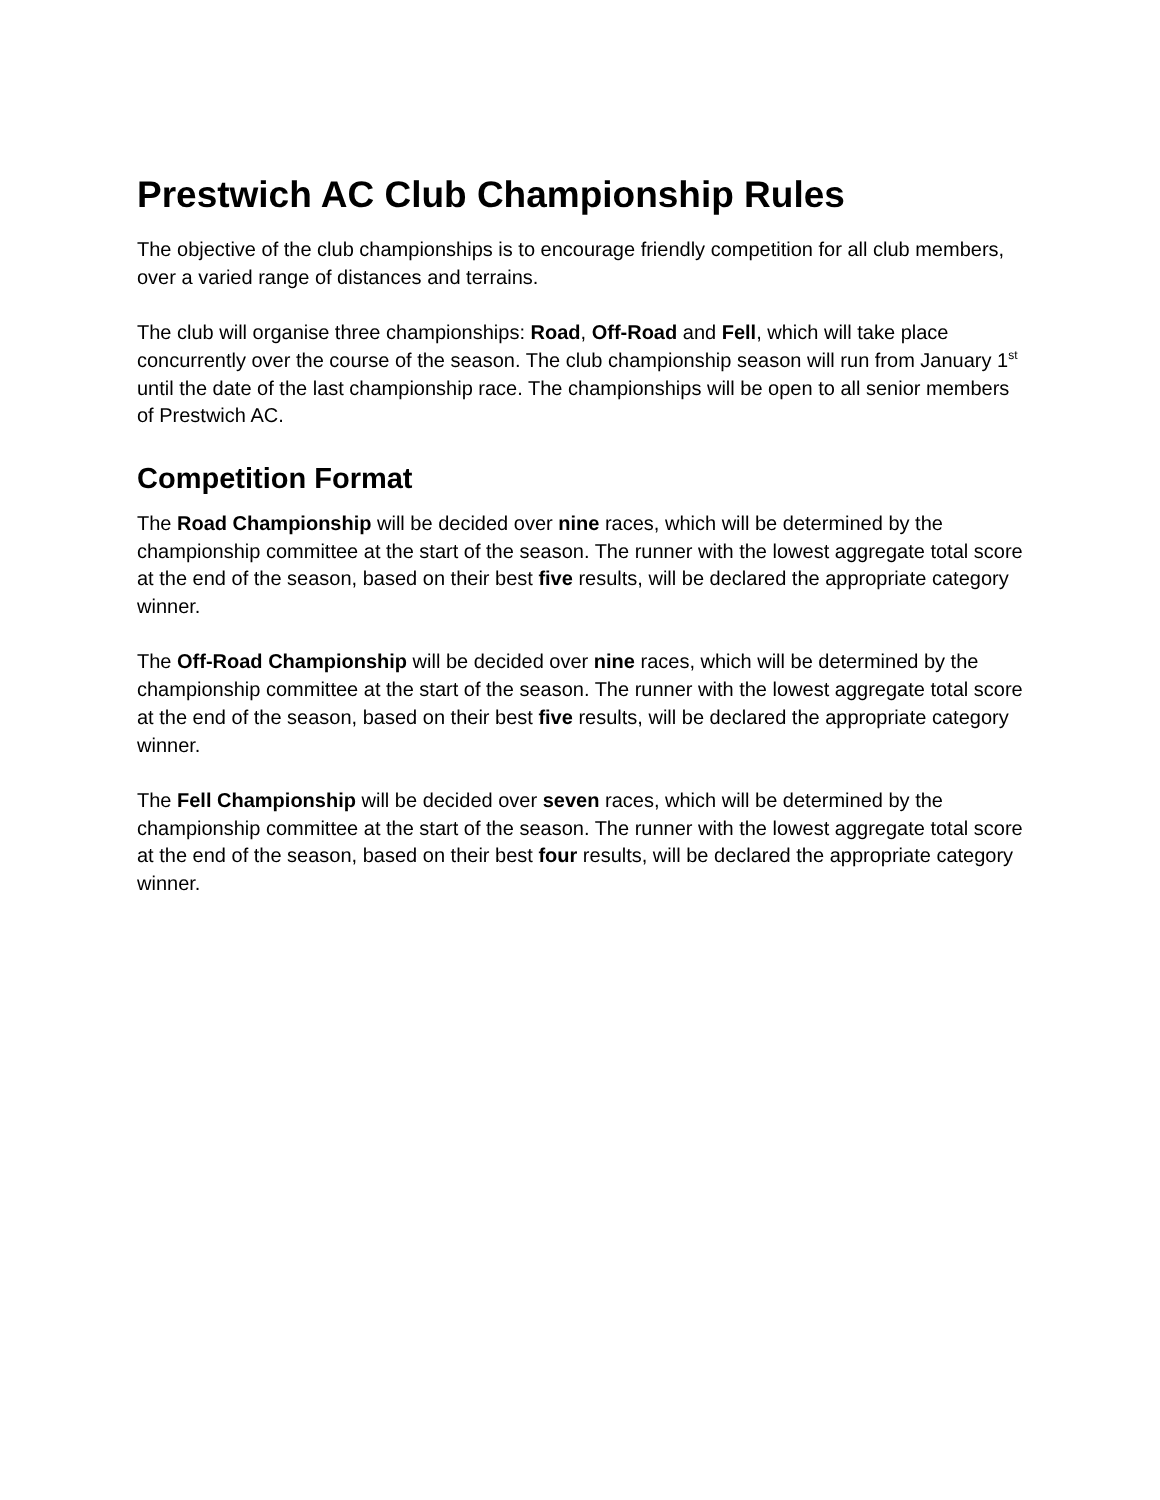Prestwich AC Club Championship Rules
The objective of the club championships is to encourage friendly competition for all club members, over a varied range of distances and terrains.
The club will organise three championships: Road, Off-Road and Fell, which will take place concurrently over the course of the season. The club championship season will run from January 1<sup>st</sup> until the date of the last championship race. The championships will be open to all senior members of Prestwich AC.
Competition Format
The Road Championship will be decided over nine races, which will be determined by the championship committee at the start of the season. The runner with the lowest aggregate total score at the end of the season, based on their best five results, will be declared the appropriate category winner.
The Off-Road Championship will be decided over nine races, which will be determined by the championship committee at the start of the season. The runner with the lowest aggregate total score at the end of the season, based on their best five results, will be declared the appropriate category winner.
The Fell Championship will be decided over seven races, which will be determined by the championship committee at the start of the season. The runner with the lowest aggregate total score at the end of the season, based on their best four results, will be declared the appropriate category winner.